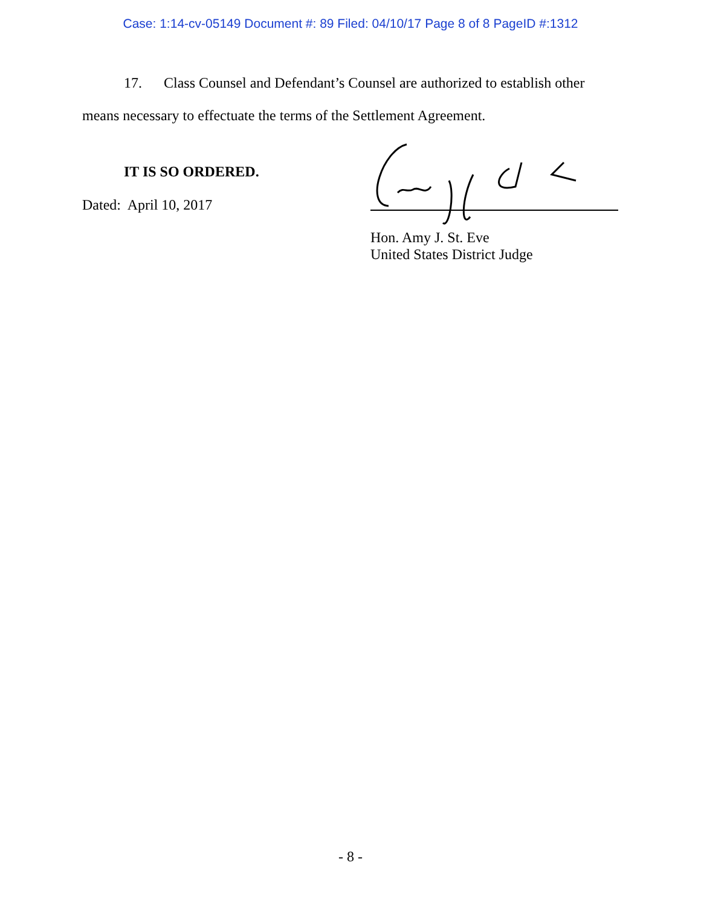Case: 1:14-cv-05149 Document #: 89 Filed: 04/10/17 Page 8 of 8 PageID #:1312
17. Class Counsel and Defendant’s Counsel are authorized to establish other
means necessary to effectuate the terms of the Settlement Agreement.
IT IS SO ORDERED.
Dated: April 10, 2017
Hon. Amy J. St. Eve
United States District Judge
- 8 -